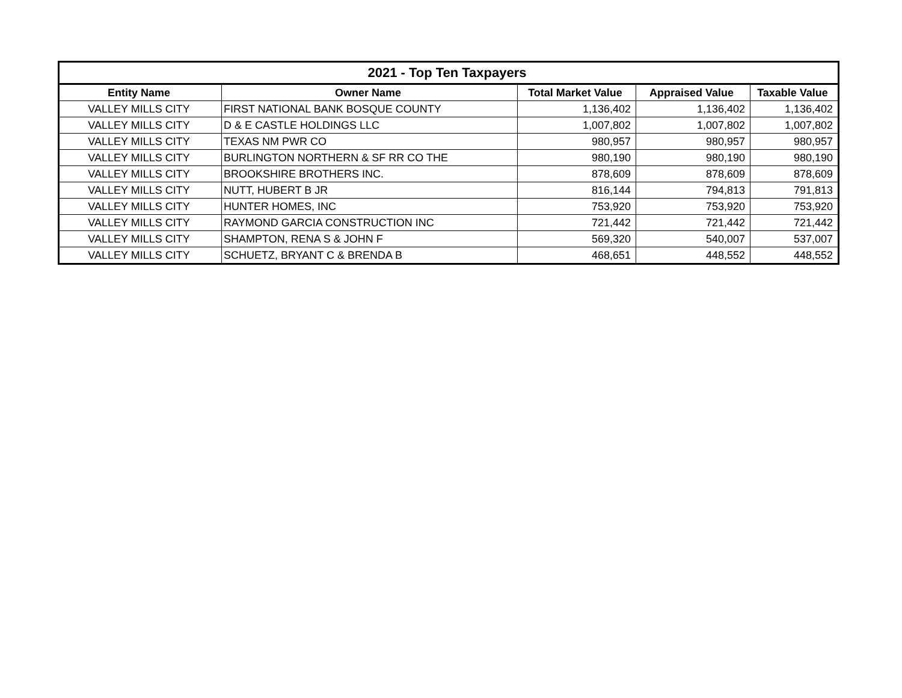| 2021 - Top Ten Taxpayers | | | | |
| --- | --- | --- | --- | --- |
| Entity Name | Owner Name | Total Market Value | Appraised Value | Taxable Value |
| VALLEY MILLS CITY | FIRST NATIONAL BANK BOSQUE COUNTY | 1,136,402 | 1,136,402 | 1,136,402 |
| VALLEY MILLS CITY | D & E CASTLE HOLDINGS LLC | 1,007,802 | 1,007,802 | 1,007,802 |
| VALLEY MILLS CITY | TEXAS NM PWR CO | 980,957 | 980,957 | 980,957 |
| VALLEY MILLS CITY | BURLINGTON NORTHERN & SF RR CO THE | 980,190 | 980,190 | 980,190 |
| VALLEY MILLS CITY | BROOKSHIRE BROTHERS INC. | 878,609 | 878,609 | 878,609 |
| VALLEY MILLS CITY | NUTT, HUBERT B JR | 816,144 | 794,813 | 791,813 |
| VALLEY MILLS CITY | HUNTER HOMES, INC | 753,920 | 753,920 | 753,920 |
| VALLEY MILLS CITY | RAYMOND GARCIA CONSTRUCTION INC | 721,442 | 721,442 | 721,442 |
| VALLEY MILLS CITY | SHAMPTON, RENA S & JOHN F | 569,320 | 540,007 | 537,007 |
| VALLEY MILLS CITY | SCHUETZ, BRYANT C & BRENDA B | 468,651 | 448,552 | 448,552 |